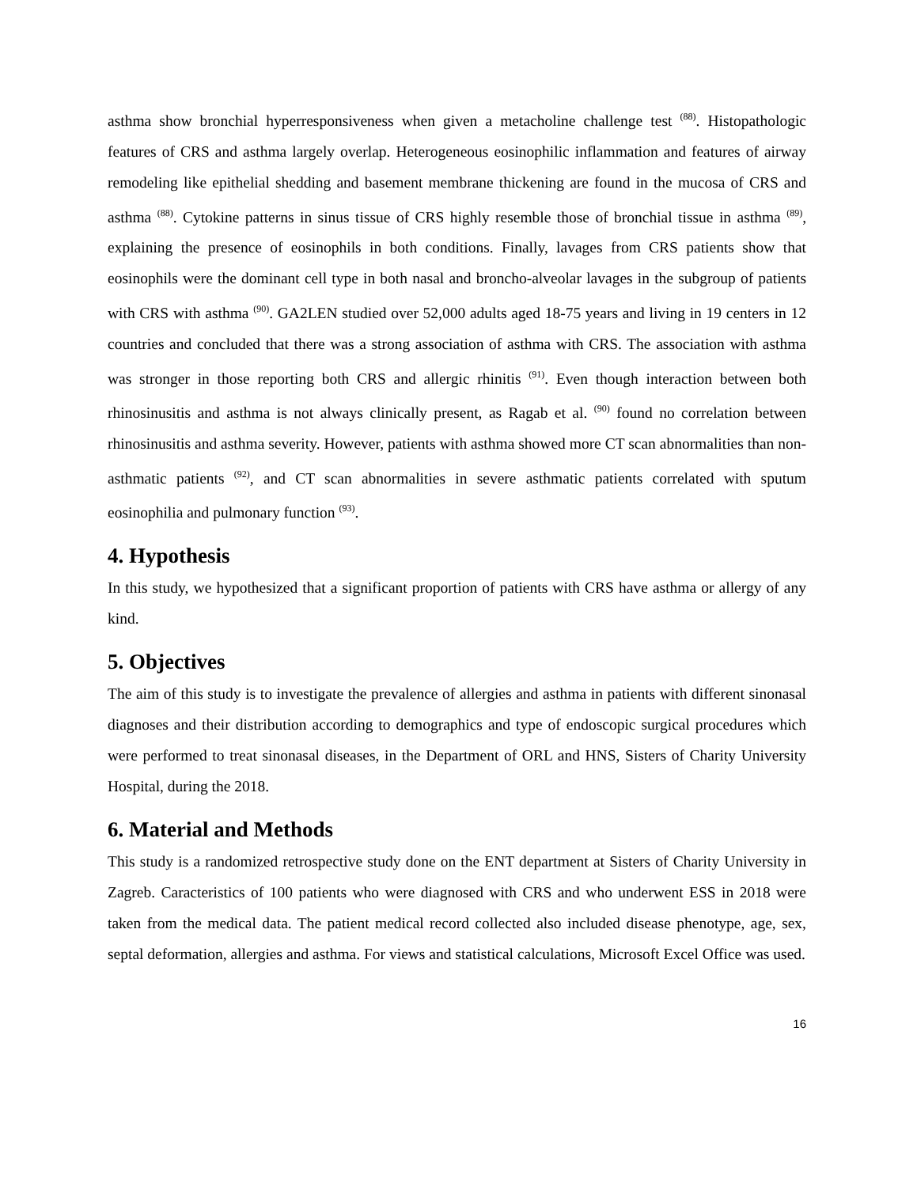asthma show bronchial hyperresponsiveness when given a metacholine challenge test <sup>(88)</sup>. Histopathologic features of CRS and asthma largely overlap. Heterogeneous eosinophilic inflammation and features of airway remodeling like epithelial shedding and basement membrane thickening are found in the mucosa of CRS and asthma <sup>(88)</sup>. Cytokine patterns in sinus tissue of CRS highly resemble those of bronchial tissue in asthma <sup>(89)</sup>, explaining the presence of eosinophils in both conditions. Finally, lavages from CRS patients show that eosinophils were the dominant cell type in both nasal and broncho-alveolar lavages in the subgroup of patients with CRS with asthma <sup>(90)</sup>. GA2LEN studied over 52,000 adults aged 18-75 years and living in 19 centers in 12 countries and concluded that there was a strong association of asthma with CRS. The association with asthma was stronger in those reporting both CRS and allergic rhinitis <sup>(91)</sup>. Even though interaction between both rhinosinusitis and asthma is not always clinically present, as Ragab et al. <sup>(90)</sup> found no correlation between rhinosinusitis and asthma severity. However, patients with asthma showed more CT scan abnormalities than non-asthmatic patients <sup>(92)</sup>, and CT scan abnormalities in severe asthmatic patients correlated with sputum eosinophilia and pulmonary function <sup>(93)</sup>.
4. Hypothesis
In this study, we hypothesized that a significant proportion of patients with CRS have asthma or allergy of any kind.
5. Objectives
The aim of this study is to investigate the prevalence of allergies and asthma in patients with different sinonasal diagnoses and their distribution according to demographics and type of endoscopic surgical procedures which were performed to treat sinonasal diseases, in the Department of ORL and HNS, Sisters of Charity University Hospital, during the 2018.
6. Material and Methods
This study is a randomized retrospective study done on the ENT department at Sisters of Charity University in Zagreb. Caracteristics of 100 patients who were diagnosed with CRS and who underwent ESS in 2018 were taken from the medical data. The patient medical record collected also included disease phenotype, age, sex, septal deformation, allergies and asthma. For views and statistical calculations, Microsoft Excel Office was used.
16